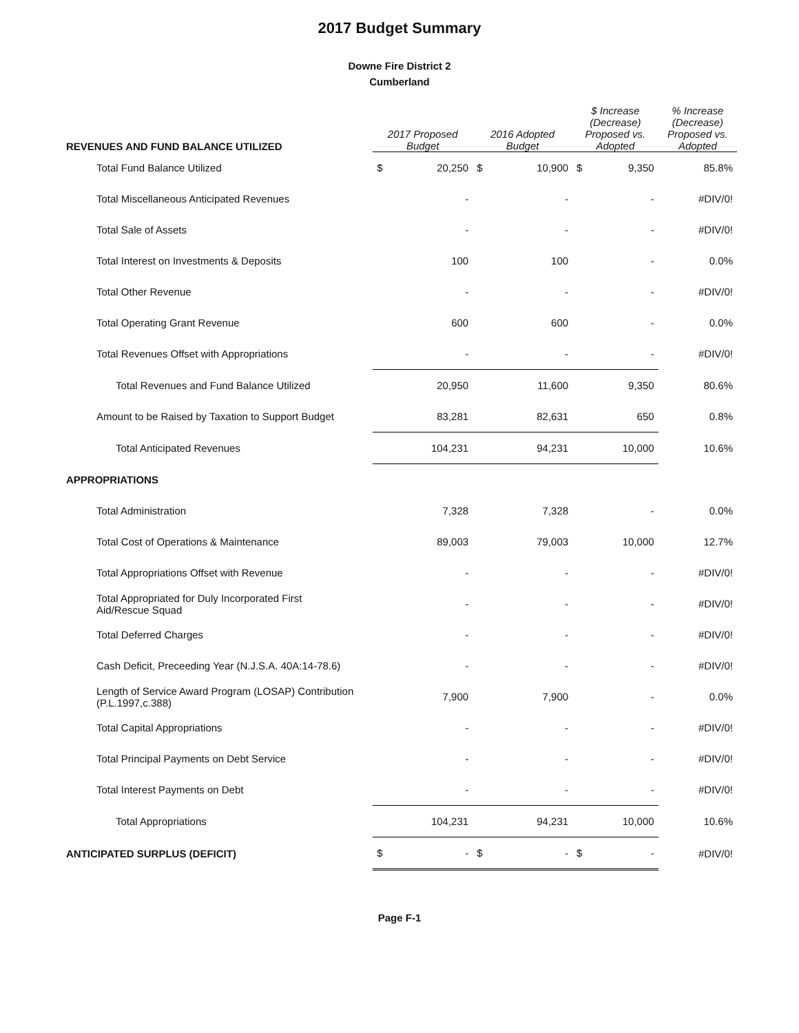2017 Budget Summary
Downe Fire District 2
Cumberland
| REVENUES AND FUND BALANCE UTILIZED | 2017 Proposed Budget | 2016 Adopted Budget | $ Increase (Decrease) Proposed vs. Adopted | % Increase (Decrease) Proposed vs. Adopted |
| --- | --- | --- | --- | --- |
| Total Fund Balance Utilized | $ 20,250 | $ 10,900 | $ 9,350 | 85.8% |
| Total Miscellaneous Anticipated Revenues | - | - | - | #DIV/0! |
| Total Sale of Assets | - | - | - | #DIV/0! |
| Total Interest on Investments & Deposits | 100 | 100 | - | 0.0% |
| Total Other Revenue | - | - | - | #DIV/0! |
| Total Operating Grant Revenue | 600 | 600 | - | 0.0% |
| Total Revenues Offset with Appropriations | - | - | - | #DIV/0! |
| Total Revenues and Fund Balance Utilized | 20,950 | 11,600 | 9,350 | 80.6% |
| Amount to be Raised by Taxation to Support Budget | 83,281 | 82,631 | 650 | 0.8% |
| Total Anticipated Revenues | 104,231 | 94,231 | 10,000 | 10.6% |
| APPROPRIATIONS | | | | |
| Total Administration | 7,328 | 7,328 | - | 0.0% |
| Total Cost of Operations & Maintenance | 89,003 | 79,003 | 10,000 | 12.7% |
| Total Appropriations Offset with Revenue | - | - | - | #DIV/0! |
| Total Appropriated for Duly Incorporated First Aid/Rescue Squad | - | - | - | #DIV/0! |
| Total Deferred Charges | - | - | - | #DIV/0! |
| Cash Deficit, Preceeding Year (N.J.S.A. 40A:14-78.6) | - | - | - | #DIV/0! |
| Length of Service Award Program (LOSAP) Contribution (P.L.1997,c.388) | 7,900 | 7,900 | - | 0.0% |
| Total Capital Appropriations | - | - | - | #DIV/0! |
| Total Principal Payments on Debt Service | - | - | - | #DIV/0! |
| Total Interest Payments on Debt | - | - | - | #DIV/0! |
| Total Appropriations | 104,231 | 94,231 | 10,000 | 10.6% |
| ANTICIPATED SURPLUS (DEFICIT) | $ - | $ - | $ - | #DIV/0! |
Page F-1